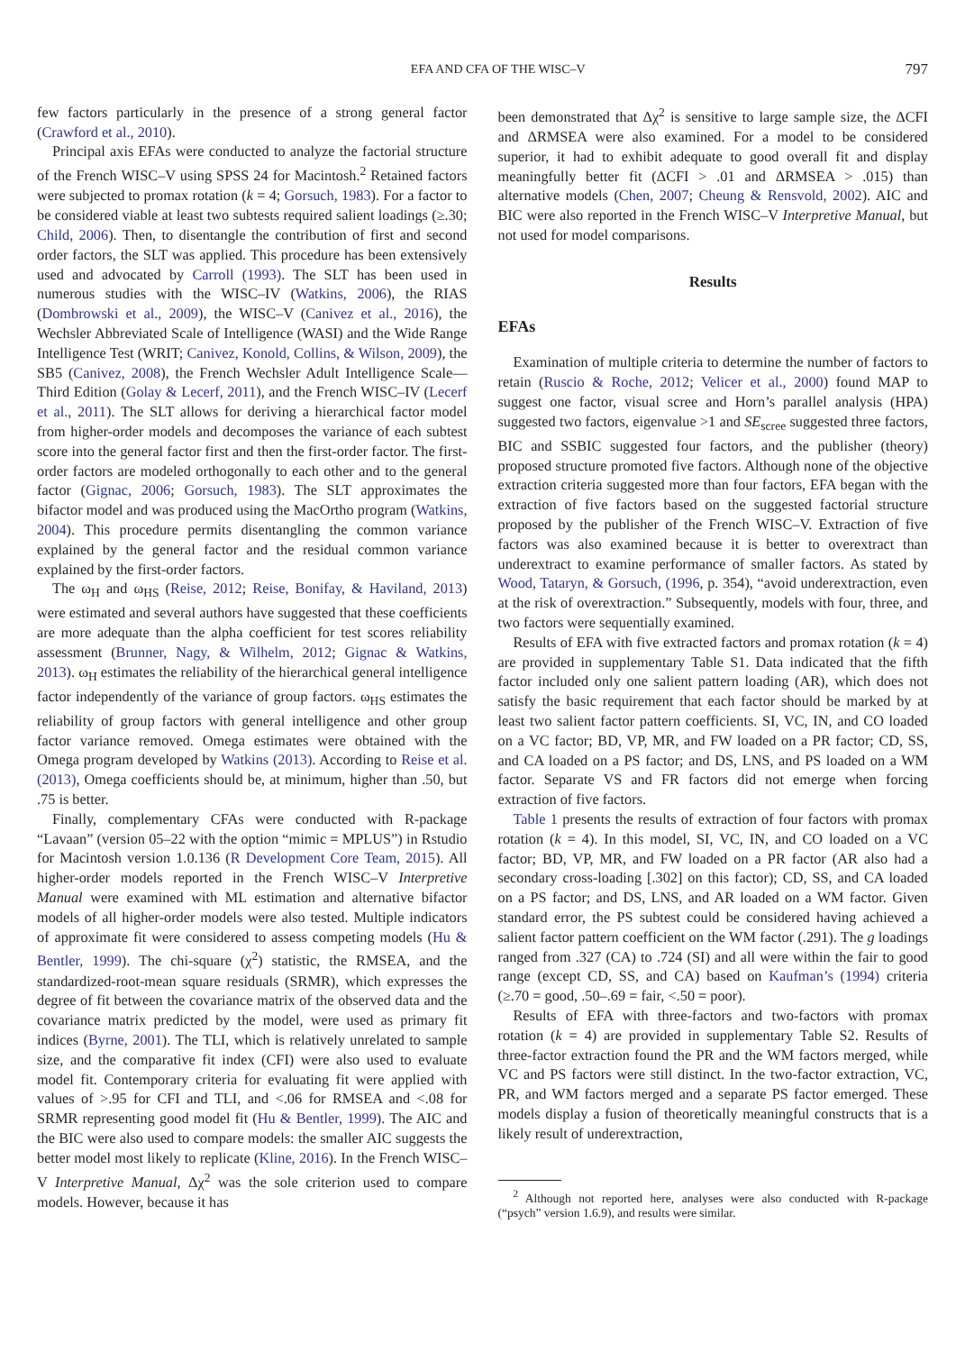EFA AND CFA OF THE WISC–V 797
few factors particularly in the presence of a strong general factor (Crawford et al., 2010).
Principal axis EFAs were conducted to analyze the factorial structure of the French WISC–V using SPSS 24 for Macintosh.<sup>2</sup> Retained factors were subjected to promax rotation (k = 4; Gorsuch, 1983). For a factor to be considered viable at least two subtests required salient loadings (≥.30; Child, 2006). Then, to disentangle the contribution of first and second order factors, the SLT was applied. This procedure has been extensively used and advocated by Carroll (1993). The SLT has been used in numerous studies with the WISC–IV (Watkins, 2006), the RIAS (Dombrowski et al., 2009), the WISC–V (Canivez et al., 2016), the Wechsler Abbreviated Scale of Intelligence (WASI) and the Wide Range Intelligence Test (WRIT; Canivez, Konold, Collins, & Wilson, 2009), the SB5 (Canivez, 2008), the French Wechsler Adult Intelligence Scale—Third Edition (Golay & Lecerf, 2011), and the French WISC–IV (Lecerf et al., 2011). The SLT allows for deriving a hierarchical factor model from higher-order models and decomposes the variance of each subtest score into the general factor first and then the first-order factor. The first-order factors are modeled orthogonally to each other and to the general factor (Gignac, 2006; Gorsuch, 1983). The SLT approximates the bifactor model and was produced using the MacOrtho program (Watkins, 2004). This procedure permits disentangling the common variance explained by the general factor and the residual common variance explained by the first-order factors.
The ω<sub>H</sub> and ω<sub>HS</sub> (Reise, 2012; Reise, Bonifay, & Haviland, 2013) were estimated and several authors have suggested that these coefficients are more adequate than the alpha coefficient for test scores reliability assessment (Brunner, Nagy, & Wilhelm, 2012; Gignac & Watkins, 2013). ω<sub>H</sub> estimates the reliability of the hierarchical general intelligence factor independently of the variance of group factors. ω<sub>HS</sub> estimates the reliability of group factors with general intelligence and other group factor variance removed. Omega estimates were obtained with the Omega program developed by Watkins (2013). According to Reise et al. (2013), Omega coefficients should be, at minimum, higher than .50, but .75 is better.
Finally, complementary CFAs were conducted with R-package “Lavaan” (version 05–22 with the option “mimic = MPLUS”) in Rstudio for Macintosh version 1.0.136 (R Development Core Team, 2015). All higher-order models reported in the French WISC–V Interpretive Manual were examined with ML estimation and alternative bifactor models of all higher-order models were also tested. Multiple indicators of approximate fit were considered to assess competing models (Hu & Bentler, 1999). The chi-square (χ<sup>2</sup>) statistic, the RMSEA, and the standardized-root-mean square residuals (SRMR), which expresses the degree of fit between the covariance matrix of the observed data and the covariance matrix predicted by the model, were used as primary fit indices (Byrne, 2001). The TLI, which is relatively unrelated to sample size, and the comparative fit index (CFI) were also used to evaluate model fit. Contemporary criteria for evaluating fit were applied with values of >.95 for CFI and TLI, and <.06 for RMSEA and <.08 for SRMR representing good model fit (Hu & Bentler, 1999). The AIC and the BIC were also used to compare models: the smaller AIC suggests the better model most likely to replicate (Kline, 2016). In the French WISC–V Interpretive Manual, Δχ<sup>2</sup> was the sole criterion used to compare models. However, because it has
been demonstrated that Δχ<sup>2</sup> is sensitive to large sample size, the ΔCFI and ΔRMSEA were also examined. For a model to be considered superior, it had to exhibit adequate to good overall fit and display meaningfully better fit (ΔCFI > .01 and ΔRMSEA > .015) than alternative models (Chen, 2007; Cheung & Rensvold, 2002). AIC and BIC were also reported in the French WISC–V Interpretive Manual, but not used for model comparisons.
Results
EFAs
Examination of multiple criteria to determine the number of factors to retain (Ruscio & Roche, 2012; Velicer et al., 2000) found MAP to suggest one factor, visual scree and Horn’s parallel analysis (HPA) suggested two factors, eigenvalue >1 and SE<sub>scree</sub> suggested three factors, BIC and SSBIC suggested four factors, and the publisher (theory) proposed structure promoted five factors. Although none of the objective extraction criteria suggested more than four factors, EFA began with the extraction of five factors based on the suggested factorial structure proposed by the publisher of the French WISC–V. Extraction of five factors was also examined because it is better to overextract than underextract to examine performance of smaller factors. As stated by Wood, Tataryn, & Gorsuch, (1996, p. 354), “avoid underextraction, even at the risk of overextraction.” Subsequently, models with four, three, and two factors were sequentially examined.
Results of EFA with five extracted factors and promax rotation (k = 4) are provided in supplementary Table S1. Data indicated that the fifth factor included only one salient pattern loading (AR), which does not satisfy the basic requirement that each factor should be marked by at least two salient factor pattern coefficients. SI, VC, IN, and CO loaded on a VC factor; BD, VP, MR, and FW loaded on a PR factor; CD, SS, and CA loaded on a PS factor; and DS, LNS, and PS loaded on a WM factor. Separate VS and FR factors did not emerge when forcing extraction of five factors.
Table 1 presents the results of extraction of four factors with promax rotation (k = 4). In this model, SI, VC, IN, and CO loaded on a VC factor; BD, VP, MR, and FW loaded on a PR factor (AR also had a secondary cross-loading [.302] on this factor); CD, SS, and CA loaded on a PS factor; and DS, LNS, and AR loaded on a WM factor. Given standard error, the PS subtest could be considered having achieved a salient factor pattern coefficient on the WM factor (.291). The g loadings ranged from .327 (CA) to .724 (SI) and all were within the fair to good range (except CD, SS, and CA) based on Kaufman’s (1994) criteria (≥.70 = good, .50–.69 = fair, <.50 = poor).
Results of EFA with three-factors and two-factors with promax rotation (k = 4) are provided in supplementary Table S2. Results of three-factor extraction found the PR and the WM factors merged, while VC and PS factors were still distinct. In the two-factor extraction, VC, PR, and WM factors merged and a separate PS factor emerged. These models display a fusion of theoretically meaningful constructs that is a likely result of underextraction,
<sup>2</sup> Although not reported here, analyses were also conducted with R-package (“psych” version 1.6.9), and results were similar.